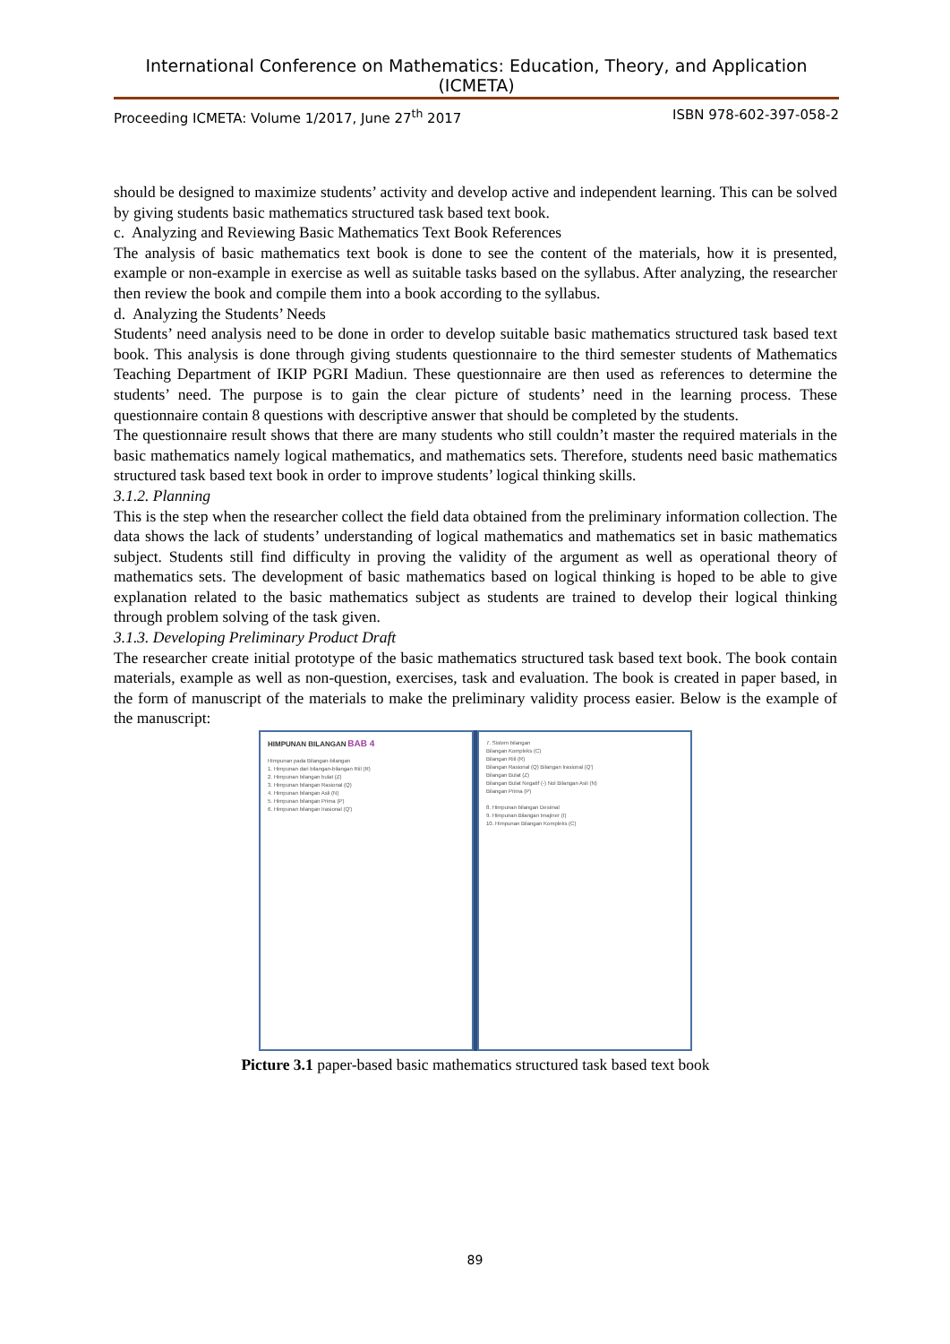International Conference on Mathematics: Education, Theory, and Application (ICMETA)
Proceeding ICMETA: Volume 1/2017, June 27<sup>th</sup> 2017 ISBN 978-602-397-058-2
should be designed to maximize students’ activity and develop active and independent learning. This can be solved by giving students basic mathematics structured task based text book.
c. Analyzing and Reviewing Basic Mathematics Text Book References
The analysis of basic mathematics text book is done to see the content of the materials, how it is presented, example or non-example in exercise as well as suitable tasks based on the syllabus. After analyzing, the researcher then review the book and compile them into a book according to the syllabus.
d. Analyzing the Students’ Needs
Students’ need analysis need to be done in order to develop suitable basic mathematics structured task based text book. This analysis is done through giving students questionnaire to the third semester students of Mathematics Teaching Department of IKIP PGRI Madiun. These questionnaire are then used as references to determine the students’ need. The purpose is to gain the clear picture of students’ need in the learning process. These questionnaire contain 8 questions with descriptive answer that should be completed by the students.
The questionnaire result shows that there are many students who still couldn’t master the required materials in the basic mathematics namely logical mathematics, and mathematics sets. Therefore, students need basic mathematics structured task based text book in order to improve students’ logical thinking skills.
3.1.2. Planning
This is the step when the researcher collect the field data obtained from the preliminary information collection. The data shows the lack of students’ understanding of logical mathematics and mathematics set in basic mathematics subject. Students still find difficulty in proving the validity of the argument as well as operational theory of mathematics sets. The development of basic mathematics based on logical thinking is hoped to be able to give explanation related to the basic mathematics subject as students are trained to develop their logical thinking through problem solving of the task given.
3.1.3. Developing Preliminary Product Draft
The researcher create initial prototype of the basic mathematics structured task based text book. The book contain materials, example as well as non-question, exercises, task and evaluation. The book is created in paper based, in the form of manuscript of the materials to make the preliminary validity process easier. Below is the example of the manuscript:
HIMPUNAN BILANGAN BAB 4
Himpunan pada Bilangan-bilangan
1. Himpunan dari bilangan-bilangan Riil (R)
2. Himpunan bilangan bulat (Z)
3. Himpunan bilangan Rasional (Q)
4. Himpunan bilangan Asli (N)
5. Himpunan bilangan Prima (P)
6. Himpunan bilangan Irasional (Q')
7. Sistem bilangan
Bilangan Kompleks (C)
Bilangan Riil (R)
Bilangan Rasional (Q) Bilangan Irasional (Q')
Bilangan Bulat (Z)
Bilangan Bulat Negatif (-) Nol Bilangan Asli (N)
Bilangan Prima (P)
8. Himpunan bilangan Desimal
9. Himpunan Bilangan Imajiner (I)
10. Himpunan Bilangan Kompleks (C)
Picture 3.1 paper-based basic mathematics structured task based text book
89